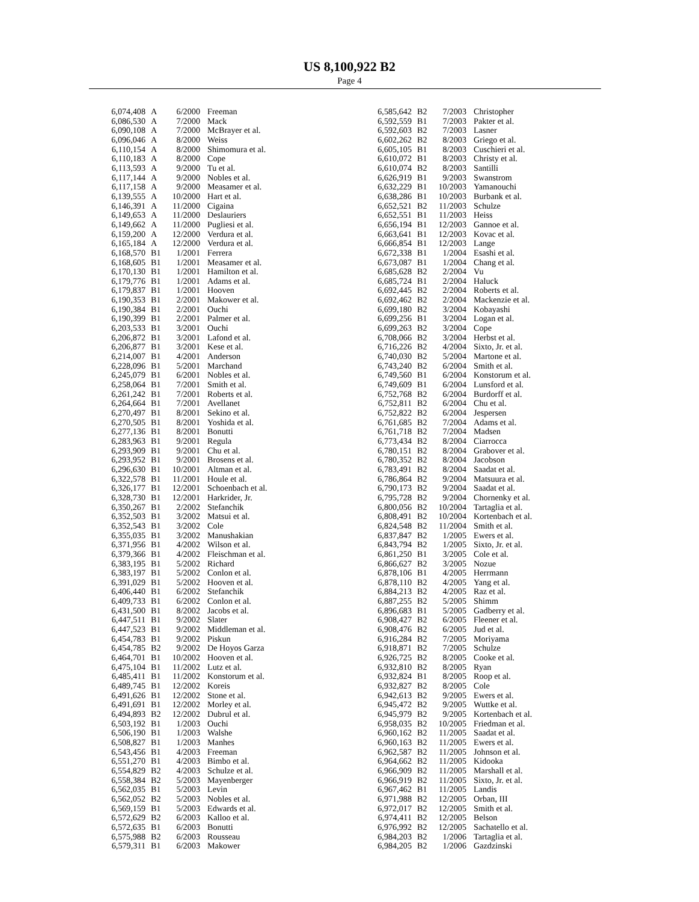US 8,100,922 B2
Page 4
| 6,074,408 | A | 6/2000 | Freeman |
| 6,086,530 | A | 7/2000 | Mack |
| 6,090,108 | A | 7/2000 | McBrayer et al. |
| 6,096,046 | A | 8/2000 | Weiss |
| 6,110,154 | A | 8/2000 | Shimomura et al. |
| 6,110,183 | A | 8/2000 | Cope |
| 6,113,593 | A | 9/2000 | Tu et al. |
| 6,117,144 | A | 9/2000 | Nobles et al. |
| 6,117,158 | A | 9/2000 | Measamer et al. |
| 6,139,555 | A | 10/2000 | Hart et al. |
| 6,146,391 | A | 11/2000 | Cigaina |
| 6,149,653 | A | 11/2000 | Deslauriers |
| 6,149,662 | A | 11/2000 | Pugliesi et al. |
| 6,159,200 | A | 12/2000 | Verdura et al. |
| 6,165,184 | A | 12/2000 | Verdura et al. |
| 6,168,570 | B1 | 1/2001 | Ferrera |
| 6,168,605 | B1 | 1/2001 | Measamer et al. |
| 6,170,130 | B1 | 1/2001 | Hamilton et al. |
| 6,179,776 | B1 | 1/2001 | Adams et al. |
| 6,179,837 | B1 | 1/2001 | Hooven |
| 6,190,353 | B1 | 2/2001 | Makower et al. |
| 6,190,384 | B1 | 2/2001 | Ouchi |
| 6,190,399 | B1 | 2/2001 | Palmer et al. |
| 6,203,533 | B1 | 3/2001 | Ouchi |
| 6,206,872 | B1 | 3/2001 | Lafond et al. |
| 6,206,877 | B1 | 3/2001 | Kese et al. |
| 6,214,007 | B1 | 4/2001 | Anderson |
| 6,228,096 | B1 | 5/2001 | Marchand |
| 6,245,079 | B1 | 6/2001 | Nobles et al. |
| 6,258,064 | B1 | 7/2001 | Smith et al. |
| 6,261,242 | B1 | 7/2001 | Roberts et al. |
| 6,264,664 | B1 | 7/2001 | Avellanet |
| 6,270,497 | B1 | 8/2001 | Sekino et al. |
| 6,270,505 | B1 | 8/2001 | Yoshida et al. |
| 6,277,136 | B1 | 8/2001 | Bonutti |
| 6,283,963 | B1 | 9/2001 | Regula |
| 6,293,909 | B1 | 9/2001 | Chu et al. |
| 6,293,952 | B1 | 9/2001 | Brosens et al. |
| 6,296,630 | B1 | 10/2001 | Altman et al. |
| 6,322,578 | B1 | 11/2001 | Houle et al. |
| 6,326,177 | B1 | 12/2001 | Schoenbach et al. |
| 6,328,730 | B1 | 12/2001 | Harkrider, Jr. |
| 6,350,267 | B1 | 2/2002 | Stefanchik |
| 6,352,503 | B1 | 3/2002 | Matsui et al. |
| 6,352,543 | B1 | 3/2002 | Cole |
| 6,355,035 | B1 | 3/2002 | Manushakian |
| 6,371,956 | B1 | 4/2002 | Wilson et al. |
| 6,379,366 | B1 | 4/2002 | Fleischman et al. |
| 6,383,195 | B1 | 5/2002 | Richard |
| 6,383,197 | B1 | 5/2002 | Conlon et al. |
| 6,391,029 | B1 | 5/2002 | Hooven et al. |
| 6,406,440 | B1 | 6/2002 | Stefanchik |
| 6,409,733 | B1 | 6/2002 | Conlon et al. |
| 6,431,500 | B1 | 8/2002 | Jacobs et al. |
| 6,447,511 | B1 | 9/2002 | Slater |
| 6,447,523 | B1 | 9/2002 | Middleman et al. |
| 6,454,783 | B1 | 9/2002 | Piskun |
| 6,454,785 | B2 | 9/2002 | De Hoyos Garza |
| 6,464,701 | B1 | 10/2002 | Hooven et al. |
| 6,475,104 | B1 | 11/2002 | Lutz et al. |
| 6,485,411 | B1 | 11/2002 | Konstorum et al. |
| 6,489,745 | B1 | 12/2002 | Koreis |
| 6,491,626 | B1 | 12/2002 | Stone et al. |
| 6,491,691 | B1 | 12/2002 | Morley et al. |
| 6,494,893 | B2 | 12/2002 | Dubrul et al. |
| 6,503,192 | B1 | 1/2003 | Ouchi |
| 6,506,190 | B1 | 1/2003 | Walshe |
| 6,508,827 | B1 | 1/2003 | Manhes |
| 6,543,456 | B1 | 4/2003 | Freeman |
| 6,551,270 | B1 | 4/2003 | Bimbo et al. |
| 6,554,829 | B2 | 4/2003 | Schulze et al. |
| 6,558,384 | B2 | 5/2003 | Mayenberger |
| 6,562,035 | B1 | 5/2003 | Levin |
| 6,562,052 | B2 | 5/2003 | Nobles et al. |
| 6,569,159 | B1 | 5/2003 | Edwards et al. |
| 6,572,629 | B2 | 6/2003 | Kalloo et al. |
| 6,572,635 | B1 | 6/2003 | Bonutti |
| 6,575,988 | B2 | 6/2003 | Rousseau |
| 6,579,311 | B1 | 6/2003 | Makower |
| 6,585,642 | B2 | 7/2003 | Christopher |
| 6,592,559 | B1 | 7/2003 | Pakter et al. |
| 6,592,603 | B2 | 7/2003 | Lasner |
| 6,602,262 | B2 | 8/2003 | Griego et al. |
| 6,605,105 | B1 | 8/2003 | Cuschieri et al. |
| 6,610,072 | B1 | 8/2003 | Christy et al. |
| 6,610,074 | B2 | 8/2003 | Santilli |
| 6,626,919 | B1 | 9/2003 | Swanstrom |
| 6,632,229 | B1 | 10/2003 | Yamanouchi |
| 6,638,286 | B1 | 10/2003 | Burbank et al. |
| 6,652,521 | B2 | 11/2003 | Schulze |
| 6,652,551 | B1 | 11/2003 | Heiss |
| 6,656,194 | B1 | 12/2003 | Gannoe et al. |
| 6,663,641 | B1 | 12/2003 | Kovac et al. |
| 6,666,854 | B1 | 12/2003 | Lange |
| 6,672,338 | B1 | 1/2004 | Esashi et al. |
| 6,673,087 | B1 | 1/2004 | Chang et al. |
| 6,685,628 | B2 | 2/2004 | Vu |
| 6,685,724 | B1 | 2/2004 | Haluck |
| 6,692,445 | B2 | 2/2004 | Roberts et al. |
| 6,692,462 | B2 | 2/2004 | Mackenzie et al. |
| 6,699,180 | B2 | 3/2004 | Kobayashi |
| 6,699,256 | B1 | 3/2004 | Logan et al. |
| 6,699,263 | B2 | 3/2004 | Cope |
| 6,708,066 | B2 | 3/2004 | Herbst et al. |
| 6,716,226 | B2 | 4/2004 | Sixto, Jr. et al. |
| 6,740,030 | B2 | 5/2004 | Martone et al. |
| 6,743,240 | B2 | 6/2004 | Smith et al. |
| 6,749,560 | B1 | 6/2004 | Konstorum et al. |
| 6,749,609 | B1 | 6/2004 | Lunsford et al. |
| 6,752,768 | B2 | 6/2004 | Burdorff et al. |
| 6,752,811 | B2 | 6/2004 | Chu et al. |
| 6,752,822 | B2 | 6/2004 | Jespersen |
| 6,761,685 | B2 | 7/2004 | Adams et al. |
| 6,761,718 | B2 | 7/2004 | Madsen |
| 6,773,434 | B2 | 8/2004 | Ciarrocca |
| 6,780,151 | B2 | 8/2004 | Grabover et al. |
| 6,780,352 | B2 | 8/2004 | Jacobson |
| 6,783,491 | B2 | 8/2004 | Saadat et al. |
| 6,786,864 | B2 | 9/2004 | Matsuura et al. |
| 6,790,173 | B2 | 9/2004 | Saadat et al. |
| 6,795,728 | B2 | 9/2004 | Chornenky et al. |
| 6,800,056 | B2 | 10/2004 | Tartaglia et al. |
| 6,808,491 | B2 | 10/2004 | Kortenbach et al. |
| 6,824,548 | B2 | 11/2004 | Smith et al. |
| 6,837,847 | B2 | 1/2005 | Ewers et al. |
| 6,843,794 | B2 | 1/2005 | Sixto, Jr. et al. |
| 6,861,250 | B1 | 3/2005 | Cole et al. |
| 6,866,627 | B2 | 3/2005 | Nozue |
| 6,878,106 | B1 | 4/2005 | Herrmann |
| 6,878,110 | B2 | 4/2005 | Yang et al. |
| 6,884,213 | B2 | 4/2005 | Raz et al. |
| 6,887,255 | B2 | 5/2005 | Shimm |
| 6,896,683 | B1 | 5/2005 | Gadberry et al. |
| 6,908,427 | B2 | 6/2005 | Fleener et al. |
| 6,908,476 | B2 | 6/2005 | Jud et al. |
| 6,916,284 | B2 | 7/2005 | Moriyama |
| 6,918,871 | B2 | 7/2005 | Schulze |
| 6,926,725 | B2 | 8/2005 | Cooke et al. |
| 6,932,810 | B2 | 8/2005 | Ryan |
| 6,932,824 | B1 | 8/2005 | Roop et al. |
| 6,932,827 | B2 | 8/2005 | Cole |
| 6,942,613 | B2 | 9/2005 | Ewers et al. |
| 6,945,472 | B2 | 9/2005 | Wuttke et al. |
| 6,945,979 | B2 | 9/2005 | Kortenbach et al. |
| 6,958,035 | B2 | 10/2005 | Friedman et al. |
| 6,960,162 | B2 | 11/2005 | Saadat et al. |
| 6,960,163 | B2 | 11/2005 | Ewers et al. |
| 6,962,587 | B2 | 11/2005 | Johnson et al. |
| 6,964,662 | B2 | 11/2005 | Kidooka |
| 6,966,909 | B2 | 11/2005 | Marshall et al. |
| 6,966,919 | B2 | 11/2005 | Sixto, Jr. et al. |
| 6,967,462 | B1 | 11/2005 | Landis |
| 6,971,988 | B2 | 12/2005 | Orban, III |
| 6,972,017 | B2 | 12/2005 | Smith et al. |
| 6,974,411 | B2 | 12/2005 | Belson |
| 6,976,992 | B2 | 12/2005 | Sachatello et al. |
| 6,984,203 | B2 | 1/2006 | Tartaglia et al. |
| 6,984,205 | B2 | 1/2006 | Gazdzinski |